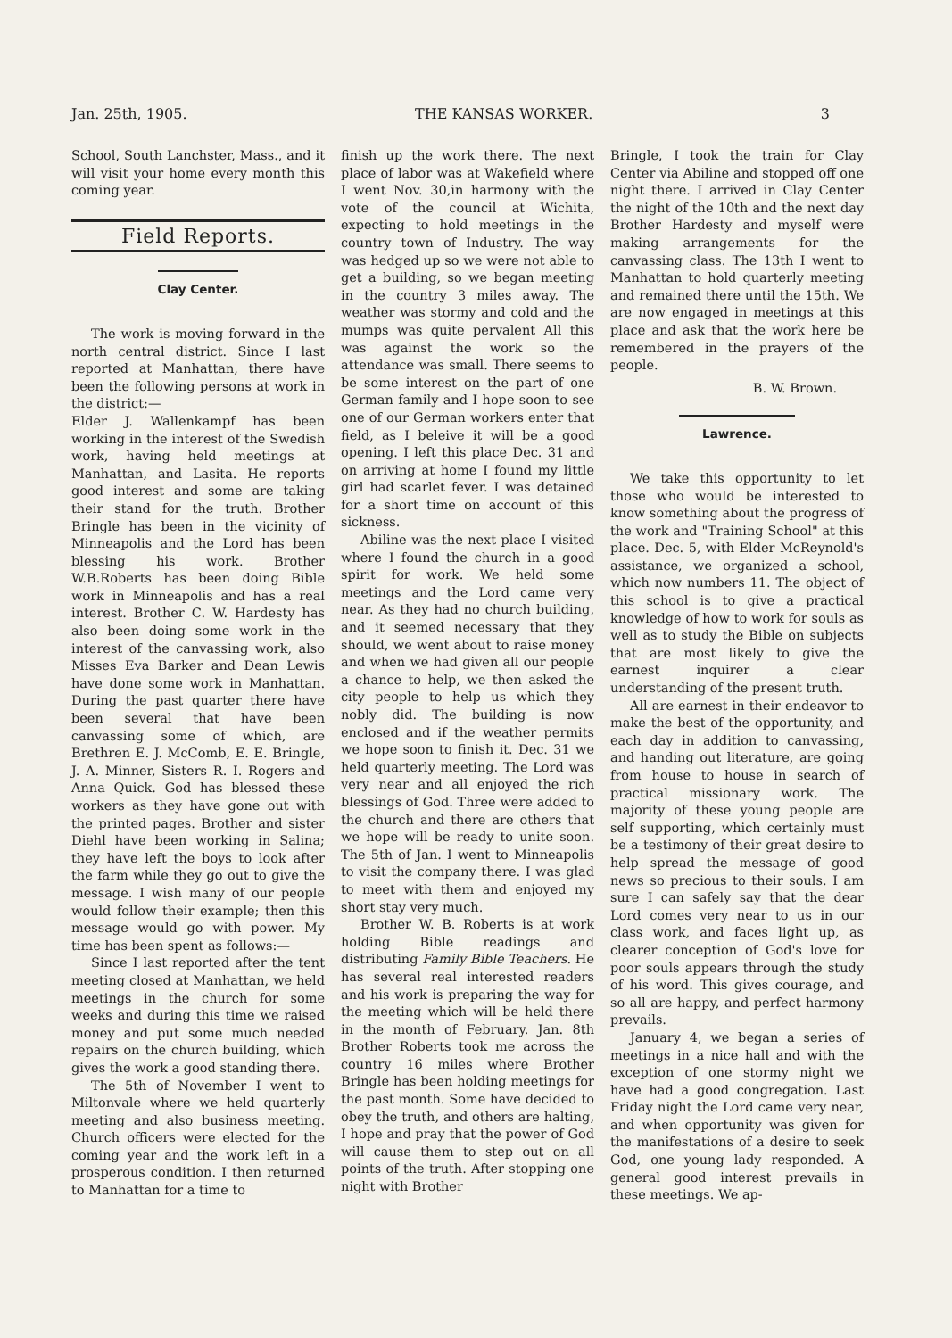Jan. 25th, 1905. THE KANSAS WORKER. 3
School, South Lanchster, Mass., and it will visit your home every month this coming year.
Field Reports.
Clay Center.
The work is moving forward in the north central district. Since I last reported at Manhattan, there have been the following persons at work in the district:—
Elder J. Wallenkampf has been working in the interest of the Swedish work, having held meetings at Manhattan, and Lasita. He reports good interest and some are taking their stand for the truth. Brother Bringle has been in the vicinity of Minneapolis and the Lord has been blessing his work. Brother W.B.Roberts has been doing Bible work in Minneapolis and has a real interest. Brother C. W. Hardesty has also been doing some work in the interest of the canvassing work, also Misses Eva Barker and Dean Lewis have done some work in Manhattan. During the past quarter there have been several that have been canvassing some of which, are Brethren E. J. McComb, E. E. Bringle, J. A. Minner, Sisters R. I. Rogers and Anna Quick. God has blessed these workers as they have gone out with the printed pages. Brother and sister Diehl have been working in Salina; they have left the boys to look after the farm while they go out to give the message. I wish many of our people would follow their example; then this message would go with power. My time has been spent as follows:—
Since I last reported after the tent meeting closed at Manhattan, we held meetings in the church for some weeks and during this time we raised money and put some much needed repairs on the church building, which gives the work a good standing there.
The 5th of November I went to Miltonvale where we held quarterly meeting and also business meeting. Church officers were elected for the coming year and the work left in a prosperous condition. I then returned to Manhattan for a time to
finish up the work there. The next place of labor was at Wakefield where I went Nov. 30,in harmony with the vote of the council at Wichita, expecting to hold meetings in the country town of Industry. The way was hedged up so we were not able to get a building, so we began meeting in the country 3 miles away. The weather was stormy and cold and the mumps was quite pervalent All this was against the work so the attendance was small. There seems to be some interest on the part of one German family and I hope soon to see one of our German workers enter that field, as I beleive it will be a good opening. I left this place Dec. 31 and on arriving at home I found my little girl had scarlet fever. I was detained for a short time on account of this sickness.
Abiline was the next place I visited where I found the church in a good spirit for work. We held some meetings and the Lord came very near. As they had no church building, and it seemed necessary that they should, we went about to raise money and when we had given all our people a chance to help, we then asked the city people to help us which they nobly did. The building is now enclosed and if the weather permits we hope soon to finish it. Dec. 31 we held quarterly meeting. The Lord was very near and all enjoyed the rich blessings of God. Three were added to the church and there are others that we hope will be ready to unite soon. The 5th of Jan. I went to Minneapolis to visit the company there. I was glad to meet with them and enjoyed my short stay very much.
Brother W. B. Roberts is at work holding Bible readings and distributing Family Bible Teachers. He has several real interested readers and his work is preparing the way for the meeting which will be held there in the month of February. Jan. 8th Brother Roberts took me across the country 16 miles where Brother Bringle has been holding meetings for the past month. Some have decided to obey the truth, and others are halting, I hope and pray that the power of God will cause them to step out on all points of the truth. After stopping one night with Brother
Bringle, I took the train for Clay Center via Abiline and stopped off one night there. I arrived in Clay Center the night of the 10th and the next day Brother Hardesty and myself were making arrangements for the canvassing class. The 13th I went to Manhattan to hold quarterly meeting and remained there until the 15th. We are now engaged in meetings at this place and ask that the work here be remembered in the prayers of the people.
B. W. Brown.
Lawrence.
We take this opportunity to let those who would be interested to know something about the progress of the work and "Training School" at this place. Dec. 5, with Elder McReynold's assistance, we organized a school, which now numbers 11. The object of this school is to give a practical knowledge of how to work for souls as well as to study the Bible on subjects that are most likely to give the earnest inquirer a clear understanding of the present truth.
All are earnest in their endeavor to make the best of the opportunity, and each day in addition to canvassing, and handing out literature, are going from house to house in search of practical missionary work. The majority of these young people are self supporting, which certainly must be a testimony of their great desire to help spread the message of good news so precious to their souls. I am sure I can safely say that the dear Lord comes very near to us in our class work, and faces light up, as clearer conception of God's love for poor souls appears through the study of his word. This gives courage, and so all are happy, and perfect harmony prevails.
January 4, we began a series of meetings in a nice hall and with the exception of one stormy night we have had a good congregation. Last Friday night the Lord came very near, and when opportunity was given for the manifestations of a desire to seek God, one young lady responded. A general good interest prevails in these meetings. We ap-